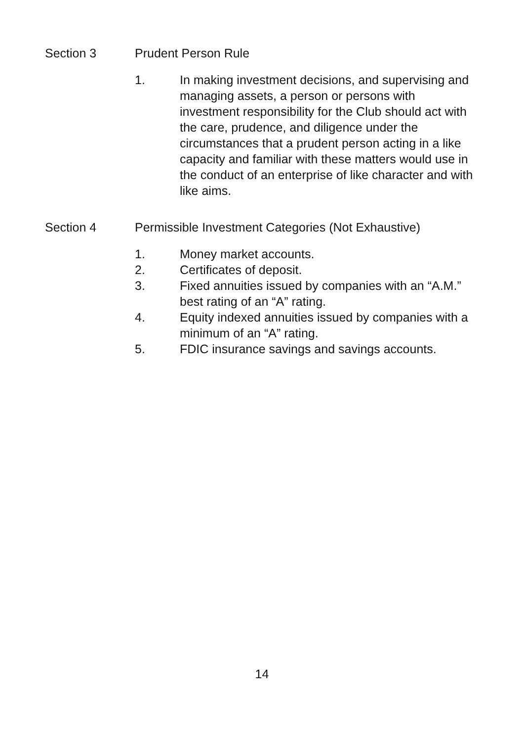Section 3 Prudent Person Rule
1. In making investment decisions, and supervising and managing assets, a person or persons with investment responsibility for the Club should act with the care, prudence, and diligence under the circumstances that a prudent person acting in a like capacity and familiar with these matters would use in the conduct of an enterprise of like character and with like aims.
Section 4 Permissible Investment Categories (Not Exhaustive)
1. Money market accounts.
2. Certificates of deposit.
3. Fixed annuities issued by companies with an “A.M.” best rating of an “A” rating.
4. Equity indexed annuities issued by companies with a minimum of an “A” rating.
5. FDIC insurance savings and savings accounts.
14